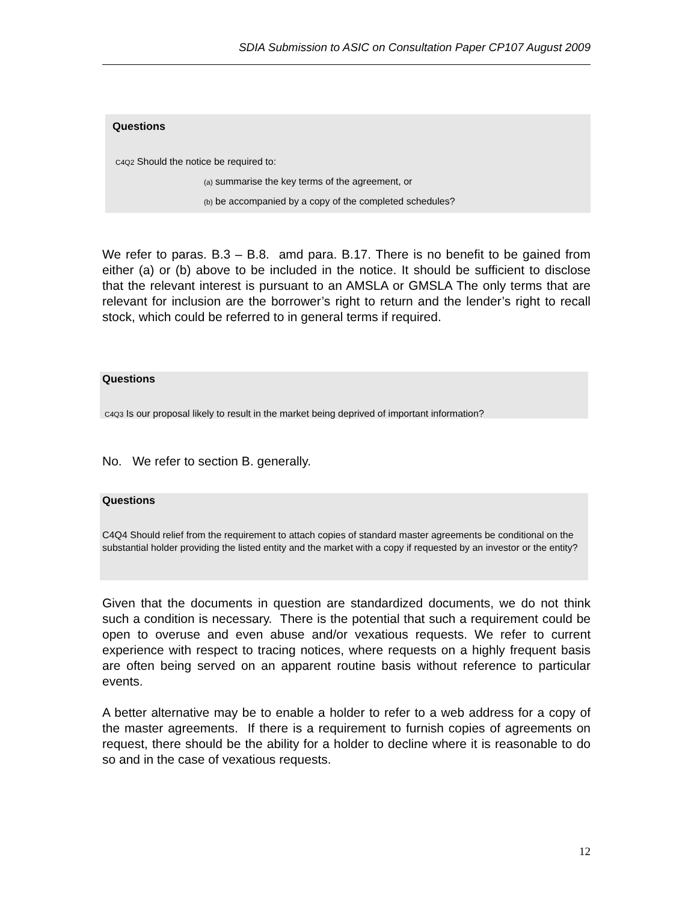SDIA Submission to ASIC on Consultation Paper CP107 August 2009
Questions
C4Q2 Should the notice be required to:
(a) summarise the key terms of the agreement, or
(b) be accompanied by a copy of the completed schedules?
We refer to paras. B.3 – B.8. amd para. B.17. There is no benefit to be gained from either (a) or (b) above to be included in the notice. It should be sufficient to disclose that the relevant interest is pursuant to an AMSLA or GMSLA The only terms that are relevant for inclusion are the borrower’s right to return and the lender’s right to recall stock, which could be referred to in general terms if required.
Questions
C4Q3 Is our proposal likely to result in the market being deprived of important information?
No. We refer to section B. generally.
Questions
C4Q4 Should relief from the requirement to attach copies of standard master agreements be conditional on the substantial holder providing the listed entity and the market with a copy if requested by an investor or the entity?
Given that the documents in question are standardized documents, we do not think such a condition is necessary. There is the potential that such a requirement could be open to overuse and even abuse and/or vexatious requests. We refer to current experience with respect to tracing notices, where requests on a highly frequent basis are often being served on an apparent routine basis without reference to particular events.
A better alternative may be to enable a holder to refer to a web address for a copy of the master agreements. If there is a requirement to furnish copies of agreements on request, there should be the ability for a holder to decline where it is reasonable to do so and in the case of vexatious requests.
12